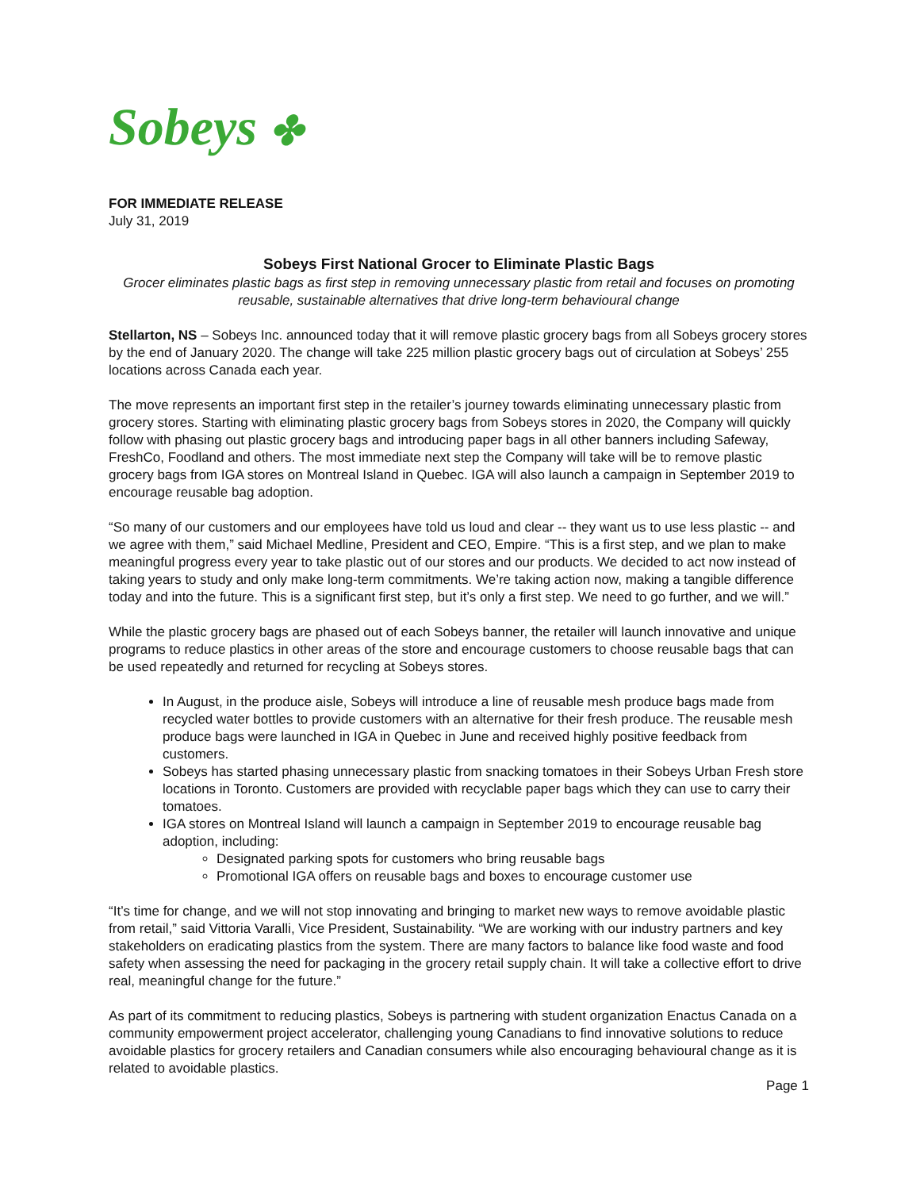Sobeys ✤
FOR IMMEDIATE RELEASE
July 31, 2019
Sobeys First National Grocer to Eliminate Plastic Bags
Grocer eliminates plastic bags as first step in removing unnecessary plastic from retail and focuses on promoting reusable, sustainable alternatives that drive long-term behavioural change
Stellarton, NS – Sobeys Inc. announced today that it will remove plastic grocery bags from all Sobeys grocery stores by the end of January 2020. The change will take 225 million plastic grocery bags out of circulation at Sobeys’ 255 locations across Canada each year.
The move represents an important first step in the retailer’s journey towards eliminating unnecessary plastic from grocery stores. Starting with eliminating plastic grocery bags from Sobeys stores in 2020, the Company will quickly follow with phasing out plastic grocery bags and introducing paper bags in all other banners including Safeway, FreshCo, Foodland and others. The most immediate next step the Company will take will be to remove plastic grocery bags from IGA stores on Montreal Island in Quebec. IGA will also launch a campaign in September 2019 to encourage reusable bag adoption.
“So many of our customers and our employees have told us loud and clear -- they want us to use less plastic -- and we agree with them,” said Michael Medline, President and CEO, Empire. “This is a first step, and we plan to make meaningful progress every year to take plastic out of our stores and our products. We decided to act now instead of taking years to study and only make long-term commitments. We’re taking action now, making a tangible difference today and into the future. This is a significant first step, but it’s only a first step. We need to go further, and we will.”
While the plastic grocery bags are phased out of each Sobeys banner, the retailer will launch innovative and unique programs to reduce plastics in other areas of the store and encourage customers to choose reusable bags that can be used repeatedly and returned for recycling at Sobeys stores.
In August, in the produce aisle, Sobeys will introduce a line of reusable mesh produce bags made from recycled water bottles to provide customers with an alternative for their fresh produce. The reusable mesh produce bags were launched in IGA in Quebec in June and received highly positive feedback from customers.
Sobeys has started phasing unnecessary plastic from snacking tomatoes in their Sobeys Urban Fresh store locations in Toronto. Customers are provided with recyclable paper bags which they can use to carry their tomatoes.
IGA stores on Montreal Island will launch a campaign in September 2019 to encourage reusable bag adoption, including:
Designated parking spots for customers who bring reusable bags
Promotional IGA offers on reusable bags and boxes to encourage customer use
“It’s time for change, and we will not stop innovating and bringing to market new ways to remove avoidable plastic from retail,” said Vittoria Varalli, Vice President, Sustainability. “We are working with our industry partners and key stakeholders on eradicating plastics from the system. There are many factors to balance like food waste and food safety when assessing the need for packaging in the grocery retail supply chain. It will take a collective effort to drive real, meaningful change for the future.”
As part of its commitment to reducing plastics, Sobeys is partnering with student organization Enactus Canada on a community empowerment project accelerator, challenging young Canadians to find innovative solutions to reduce avoidable plastics for grocery retailers and Canadian consumers while also encouraging behavioural change as it is related to avoidable plastics.
Page 1